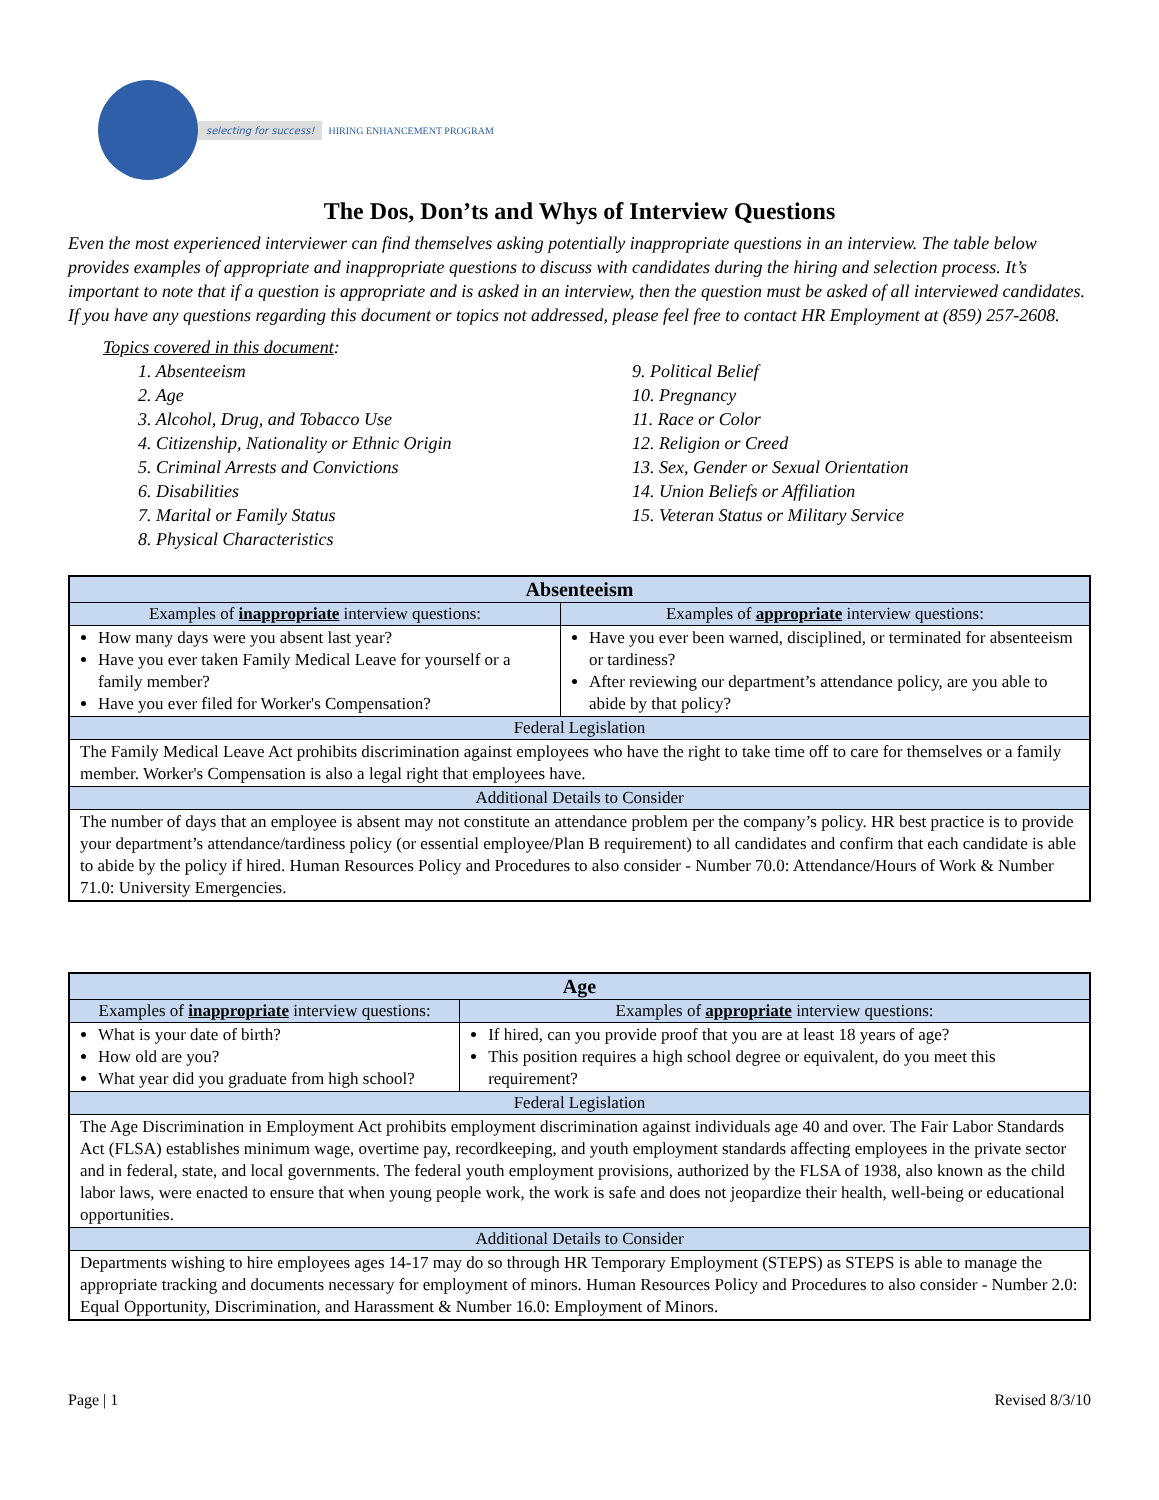selecting for success! HIRING ENHANCEMENT PROGRAM
The Dos, Don’ts and Whys of Interview Questions
Even the most experienced interviewer can find themselves asking potentially inappropriate questions in an interview. The table below provides examples of appropriate and inappropriate questions to discuss with candidates during the hiring and selection process. It’s important to note that if a question is appropriate and is asked in an interview, then the question must be asked of all interviewed candidates. If you have any questions regarding this document or topics not addressed, please feel free to contact HR Employment at (859) 257-2608.
Topics covered in this document:
1. Absenteeism
2. Age
3. Alcohol, Drug, and Tobacco Use
4. Citizenship, Nationality or Ethnic Origin
5. Criminal Arrests and Convictions
6. Disabilities
7. Marital or Family Status
8. Physical Characteristics
9. Political Belief
10. Pregnancy
11. Race or Color
12. Religion or Creed
13. Sex, Gender or Sexual Orientation
14. Union Beliefs or Affiliation
15. Veteran Status or Military Service
| Absenteeism | |
| --- | --- |
| Examples of inappropriate interview questions: | Examples of appropriate interview questions: |
| How many days were you absent last year? Have you ever taken Family Medical Leave for yourself or a family member? Have you ever filed for Worker's Compensation? | Have you ever been warned, disciplined, or terminated for absenteeism or tardiness? After reviewing our department’s attendance policy, are you able to abide by that policy? |
| Federal Legislation | |
| The Family Medical Leave Act prohibits discrimination against employees who have the right to take time off to care for themselves or a family member. Worker's Compensation is also a legal right that employees have. | |
| Additional Details to Consider | |
| The number of days that an employee is absent may not constitute an attendance problem per the company’s policy. HR best practice is to provide your department’s attendance/tardiness policy (or essential employee/Plan B requirement) to all candidates and confirm that each candidate is able to abide by the policy if hired. Human Resources Policy and Procedures to also consider - Number 70.0: Attendance/Hours of Work & Number 71.0: University Emergencies. | |
| Age | |
| --- | --- |
| Examples of inappropriate interview questions: | Examples of appropriate interview questions: |
| What is your date of birth? How old are you? What year did you graduate from high school? | If hired, can you provide proof that you are at least 18 years of age? This position requires a high school degree or equivalent, do you meet this requirement? |
| Federal Legislation | |
| The Age Discrimination in Employment Act prohibits employment discrimination against individuals age 40 and over. The Fair Labor Standards Act (FLSA) establishes minimum wage, overtime pay, recordkeeping, and youth employment standards affecting employees in the private sector and in federal, state, and local governments. The federal youth employment provisions, authorized by the FLSA of 1938, also known as the child labor laws, were enacted to ensure that when young people work, the work is safe and does not jeopardize their health, well-being or educational opportunities. | |
| Additional Details to Consider | |
| Departments wishing to hire employees ages 14-17 may do so through HR Temporary Employment (STEPS) as STEPS is able to manage the appropriate tracking and documents necessary for employment of minors. Human Resources Policy and Procedures to also consider - Number 2.0: Equal Opportunity, Discrimination, and Harassment & Number 16.0: Employment of Minors. | |
Page | 1 Revised 8/3/10